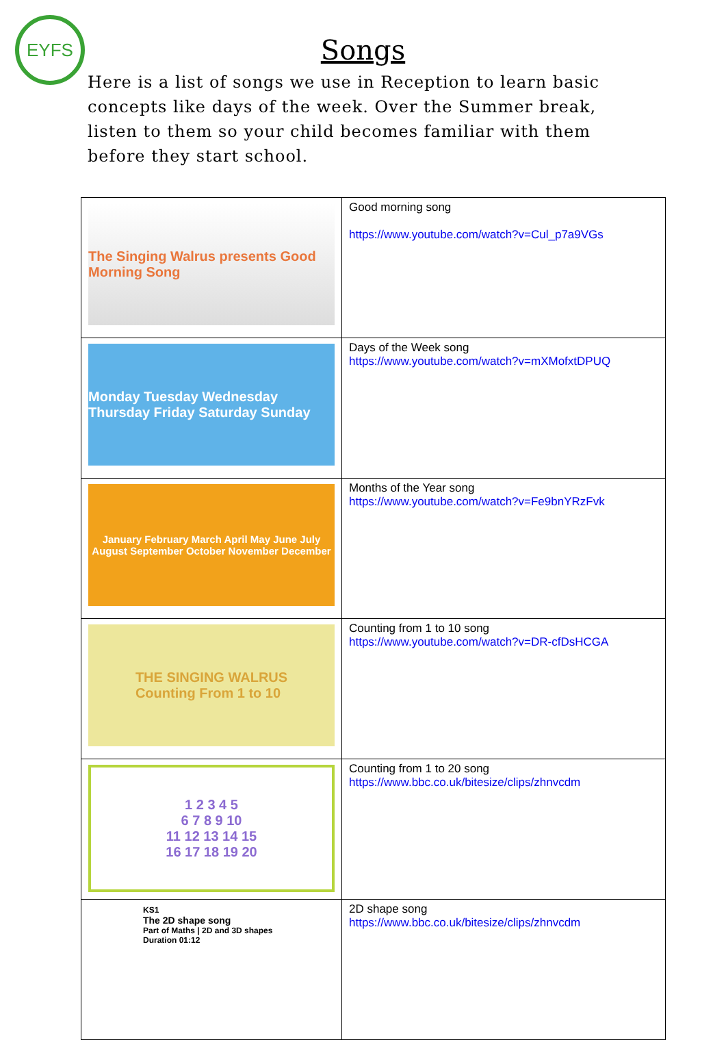EYFS
Songs
Here is a list of songs we use in Reception to learn basic concepts like days of the week. Over the Summer break, listen to them so your child becomes familiar with them before they start school.
| The Singing Walrus presents Good Morning Song | Good morning song https://www.youtube.com/watch?v=Cul_p7a9VGs |
| Monday Tuesday Wednesday Thursday Friday Saturday Sunday | Days of the Week song https://www.youtube.com/watch?v=mXMofxtDPUQ |
| January February March April May June July August September October November December | Months of the Year song https://www.youtube.com/watch?v=Fe9bnYRzFvk |
| THE SINGING WALRUS Counting From 1 to 10 | Counting from 1 to 10 song https://www.youtube.com/watch?v=DR-cfDsHCGA |
| 1 2 3 4 5 6 7 8 9 10 11 12 13 14 15 16 17 18 19 20 | Counting from 1 to 20 song https://www.bbc.co.uk/bitesize/clips/zhnvcdm |
| KS1 The 2D shape song Part of Maths / 2D and 3D shapes Duration 01:12 | 2D shape song https://www.bbc.co.uk/bitesize/clips/zhnvcdm |